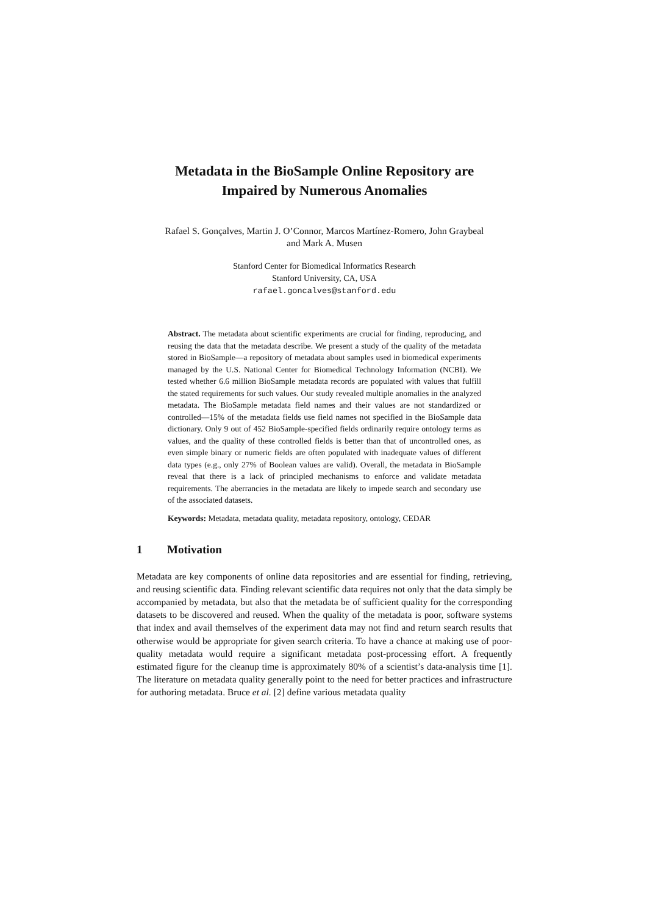Metadata in the BioSample Online Repository are
Impaired by Numerous Anomalies
Rafael S. Gonçalves, Martin J. O’Connor, Marcos Martínez-Romero, John Graybeal
and Mark A. Musen
Stanford Center for Biomedical Informatics Research
Stanford University, CA, USA
rafael.goncalves@stanford.edu
Abstract. The metadata about scientific experiments are crucial for finding, reproducing, and reusing the data that the metadata describe. We present a study of the quality of the metadata stored in BioSample—a repository of metadata about samples used in biomedical experiments managed by the U.S. National Center for Biomedical Technology Information (NCBI). We tested whether 6.6 million BioSample metadata records are populated with values that fulfill the stated requirements for such values. Our study revealed multiple anomalies in the analyzed metadata. The BioSample metadata field names and their values are not standardized or controlled—15% of the metadata fields use field names not specified in the BioSample data dictionary. Only 9 out of 452 BioSample-specified fields ordinarily require ontology terms as values, and the quality of these controlled fields is better than that of uncontrolled ones, as even simple binary or numeric fields are often populated with inadequate values of different data types (e.g., only 27% of Boolean values are valid). Overall, the metadata in BioSample reveal that there is a lack of principled mechanisms to enforce and validate metadata requirements. The aberrancies in the metadata are likely to impede search and secondary use of the associated datasets.
Keywords: Metadata, metadata quality, metadata repository, ontology, CEDAR
1 Motivation
Metadata are key components of online data repositories and are essential for finding, retrieving, and reusing scientific data. Finding relevant scientific data requires not only that the data simply be accompanied by metadata, but also that the metadata be of sufficient quality for the corresponding datasets to be discovered and reused. When the quality of the metadata is poor, software systems that index and avail themselves of the experiment data may not find and return search results that otherwise would be appropriate for given search criteria. To have a chance at making use of poor-quality metadata would require a significant metadata post-processing effort. A frequently estimated figure for the cleanup time is approximately 80% of a scientist’s data-analysis time [1]. The literature on metadata quality generally point to the need for better practices and infrastructure for authoring metadata. Bruce et al. [2] define various metadata quality